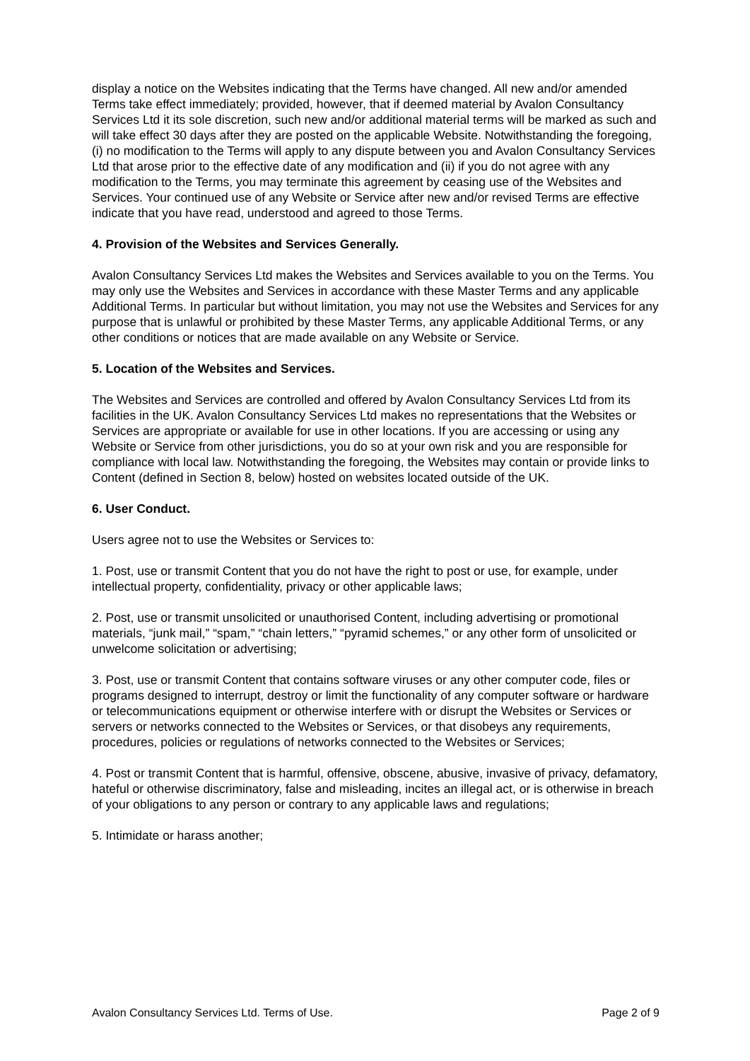display a notice on the Websites indicating that the Terms have changed. All new and/or amended Terms take effect immediately; provided, however, that if deemed material by Avalon Consultancy Services Ltd it its sole discretion, such new and/or additional material terms will be marked as such and will take effect 30 days after they are posted on the applicable Website. Notwithstanding the foregoing, (i) no modification to the Terms will apply to any dispute between you and Avalon Consultancy Services Ltd that arose prior to the effective date of any modification and (ii) if you do not agree with any modification to the Terms, you may terminate this agreement by ceasing use of the Websites and Services. Your continued use of any Website or Service after new and/or revised Terms are effective indicate that you have read, understood and agreed to those Terms.
4. Provision of the Websites and Services Generally.
Avalon Consultancy Services Ltd makes the Websites and Services available to you on the Terms. You may only use the Websites and Services in accordance with these Master Terms and any applicable Additional Terms. In particular but without limitation, you may not use the Websites and Services for any purpose that is unlawful or prohibited by these Master Terms, any applicable Additional Terms, or any other conditions or notices that are made available on any Website or Service.
5. Location of the Websites and Services.
The Websites and Services are controlled and offered by Avalon Consultancy Services Ltd from its facilities in the UK. Avalon Consultancy Services Ltd makes no representations that the Websites or Services are appropriate or available for use in other locations. If you are accessing or using any Website or Service from other jurisdictions, you do so at your own risk and you are responsible for compliance with local law. Notwithstanding the foregoing, the Websites may contain or provide links to Content (defined in Section 8, below) hosted on websites located outside of the UK.
6. User Conduct.
Users agree not to use the Websites or Services to:
1. Post, use or transmit Content that you do not have the right to post or use, for example, under intellectual property, confidentiality, privacy or other applicable laws;
2. Post, use or transmit unsolicited or unauthorised Content, including advertising or promotional materials, “junk mail,” “spam,” “chain letters,” “pyramid schemes,” or any other form of unsolicited or unwelcome solicitation or advertising;
3. Post, use or transmit Content that contains software viruses or any other computer code, files or programs designed to interrupt, destroy or limit the functionality of any computer software or hardware or telecommunications equipment or otherwise interfere with or disrupt the Websites or Services or servers or networks connected to the Websites or Services, or that disobeys any requirements, procedures, policies or regulations of networks connected to the Websites or Services;
4. Post or transmit Content that is harmful, offensive, obscene, abusive, invasive of privacy, defamatory, hateful or otherwise discriminatory, false and misleading, incites an illegal act, or is otherwise in breach of your obligations to any person or contrary to any applicable laws and regulations;
5. Intimidate or harass another;
Avalon Consultancy Services Ltd. Terms of Use. Page 2 of 9